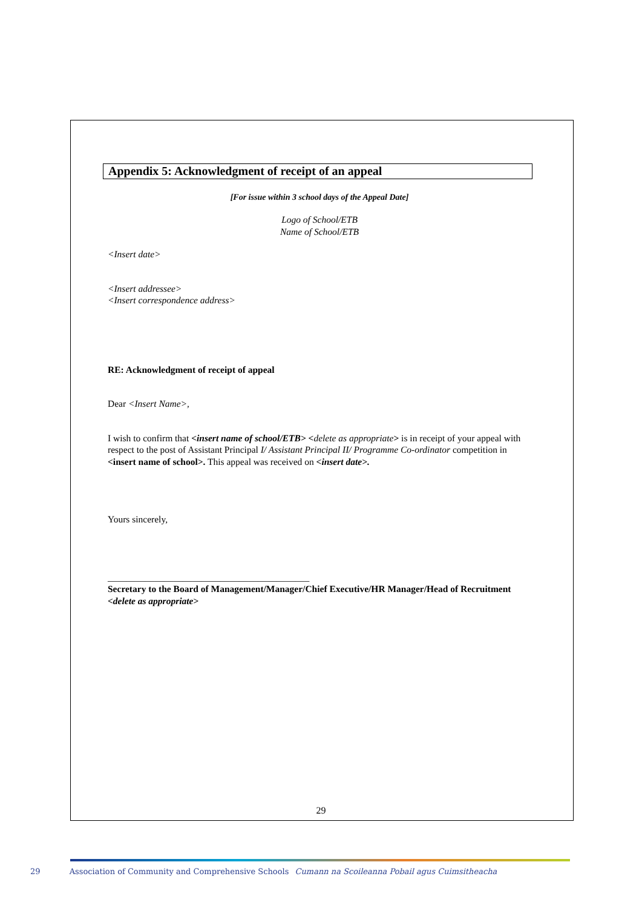Appendix 5: Acknowledgment of receipt of an appeal
[For issue within 3 school days of the Appeal Date]
Logo of School/ETB
Name of School/ETB
<Insert date>
<Insert addressee>
<Insert correspondence address>
RE: Acknowledgment of receipt of appeal
Dear <Insert Name>,
I wish to confirm that <insert name of school/ETB> <delete as appropriate> is in receipt of your appeal with respect to the post of Assistant Principal I/ Assistant Principal II/ Programme Co-ordinator competition in <insert name of school>. This appeal was received on <insert date>.
Yours sincerely,
___________________________________________
Secretary to the Board of Management/Manager/Chief Executive/HR Manager/Head of Recruitment <delete as appropriate>
29
29 Association of Community and Comprehensive Schools Cumann na Scoileanna Pobail agus Cuimsitheacha